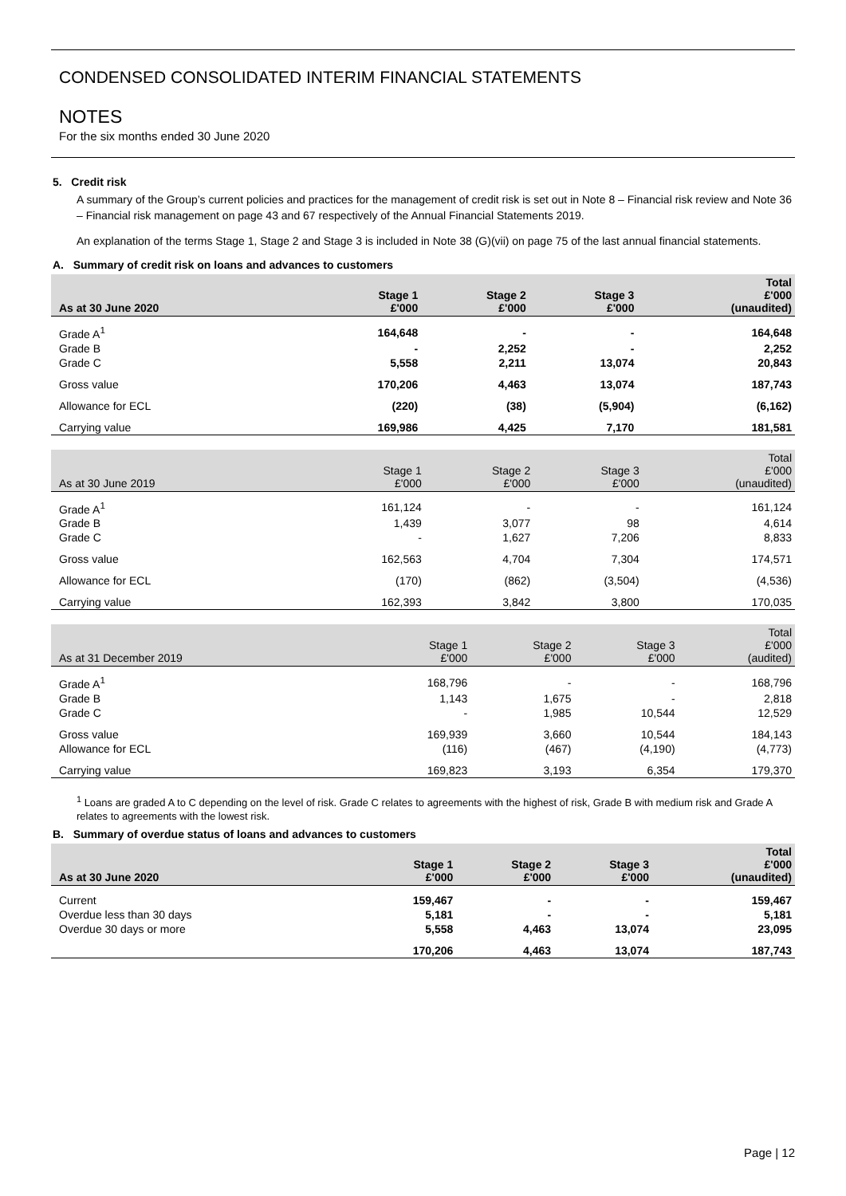CONDENSED CONSOLIDATED INTERIM FINANCIAL STATEMENTS
NOTES
For the six months ended 30 June 2020
5. Credit risk
A summary of the Group’s current policies and practices for the management of credit risk is set out in Note 8 – Financial risk review and Note 36 – Financial risk management on page 43 and 67 respectively of the Annual Financial Statements 2019.
An explanation of the terms Stage 1, Stage 2 and Stage 3 is included in Note 38 (G)(vii) on page 75 of the last annual financial statements.
A. Summary of credit risk on loans and advances to customers
| As at 30 June 2020 | Stage 1 £'000 | Stage 2 £'000 | Stage 3 £'000 | Total £'000 (unaudited) |
| --- | --- | --- | --- | --- |
| Grade A<sup>1</sup> | 164,648 | - | - | 164,648 |
| Grade B | - | 2,252 | - | 2,252 |
| Grade C | 5,558 | 2,211 | 13,074 | 20,843 |
| Gross value | 170,206 | 4,463 | 13,074 | 187,743 |
| Allowance for ECL | (220) | (38) | (5,904) | (6,162) |
| Carrying value | 169,986 | 4,425 | 7,170 | 181,581 |
| As at 30 June 2019 | Stage 1 £'000 | Stage 2 £'000 | Stage 3 £'000 | Total £'000 (unaudited) |
| --- | --- | --- | --- | --- |
| Grade A<sup>1</sup> | 161,124 | - | - | 161,124 |
| Grade B | 1,439 | 3,077 | 98 | 4,614 |
| Grade C | - | 1,627 | 7,206 | 8,833 |
| Gross value | 162,563 | 4,704 | 7,304 | 174,571 |
| Allowance for ECL | (170) | (862) | (3,504) | (4,536) |
| Carrying value | 162,393 | 3,842 | 3,800 | 170,035 |
| As at 31 December 2019 | Stage 1 £'000 | Stage 2 £'000 | Stage 3 £'000 | Total £'000 (audited) |
| --- | --- | --- | --- | --- |
| Grade A<sup>1</sup> | 168,796 | - | - | 168,796 |
| Grade B | 1,143 | 1,675 | - | 2,818 |
| Grade C | - | 1,985 | 10,544 | 12,529 |
| Gross value | 169,939 | 3,660 | 10,544 | 184,143 |
| Allowance for ECL | (116) | (467) | (4,190) | (4,773) |
| Carrying value | 169,823 | 3,193 | 6,354 | 179,370 |
<sup>1</sup> Loans are graded A to C depending on the level of risk. Grade C relates to agreements with the highest of risk, Grade B with medium risk and Grade A relates to agreements with the lowest risk.
B. Summary of overdue status of loans and advances to customers
| As at 30 June 2020 | Stage 1 £'000 | Stage 2 £'000 | Stage 3 £'000 | Total £'000 (unaudited) |
| --- | --- | --- | --- | --- |
| Current | 159,467 | - | - | 159,467 |
| Overdue less than 30 days | 5,181 | - | - | 5,181 |
| Overdue 30 days or more | 5,558 | 4,463 | 13,074 | 23,095 |
| | 170,206 | 4,463 | 13,074 | 187,743 |
Page | 12